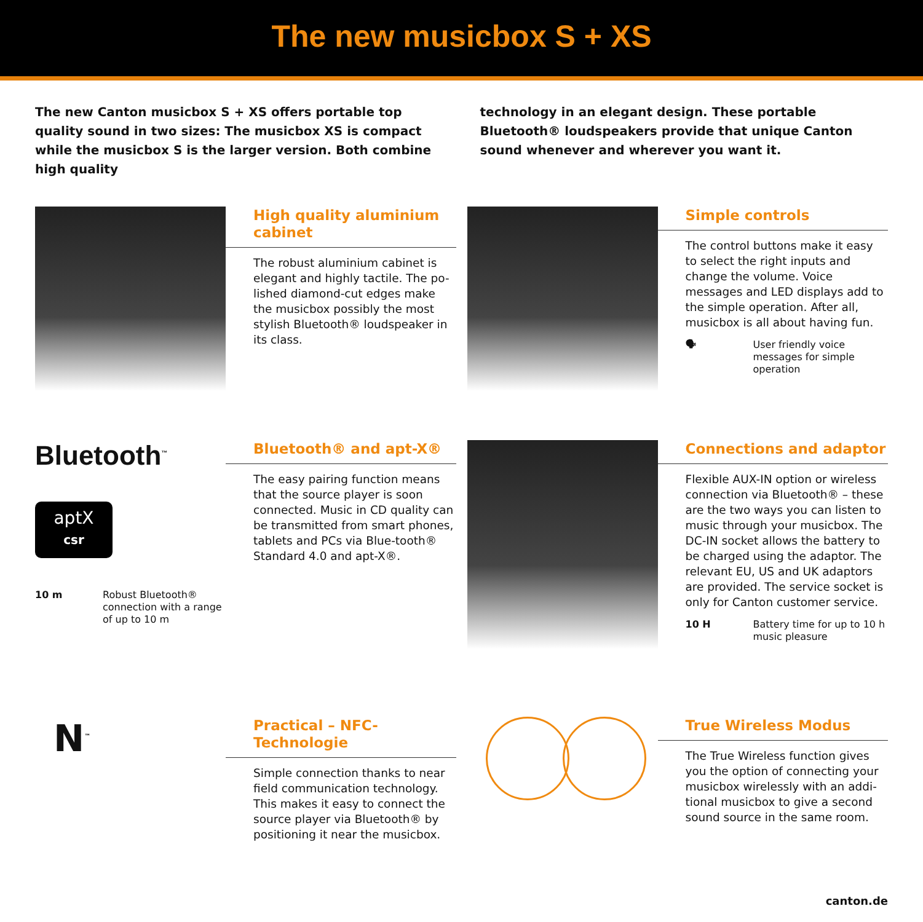The new musicbox S + XS
The new Canton musicbox S + XS offers portable top quality sound in two sizes: The musicbox XS is compact while the musicbox S is the larger version. Both combine high quality
technology in an elegant design. These portable Bluetooth® loudspeakers provide that unique Canton sound whenever and wherever you want it.
High quality aluminium cabinet
The robust aluminium cabinet is elegant and highly tactile. The po-lished diamond-cut edges make the musicbox possibly the most stylish Bluetooth® loudspeaker in its class.
Simple controls
The control buttons make it easy to select the right inputs and change the volume. Voice messages and LED displays add to the simple operation. After all, musicbox is all about having fun.
🗣 User friendly voice messages for simple operation
Bluetooth<sup>™</sup>
aptX
csr
10 m Robust Bluetooth® connection with a range of up to 10 m
Bluetooth® and apt-X®
The easy pairing function means that the source player is soon connected. Music in CD quality can be transmitted from smart phones, tablets and PCs via Blue-tooth® Standard 4.0 and apt-X®.
Connections and adaptor
Flexible AUX-IN option or wireless connection via Bluetooth® – these are the two ways you can listen to music through your musicbox. The DC-IN socket allows the battery to be charged using the adaptor. The relevant EU, US and UK adaptors are provided. The service socket is only for Canton customer service.
10 H Battery time for up to 10 h music pleasure
N<sup>™</sup>
Practical – NFC-Technologie
Simple connection thanks to near field communication technology. This makes it easy to connect the source player via Bluetooth® by positioning it near the musicbox.
True Wireless Modus
The True Wireless function gives you the option of connecting your musicbox wirelessly with an addi-tional musicbox to give a second sound source in the same room.
canton.de